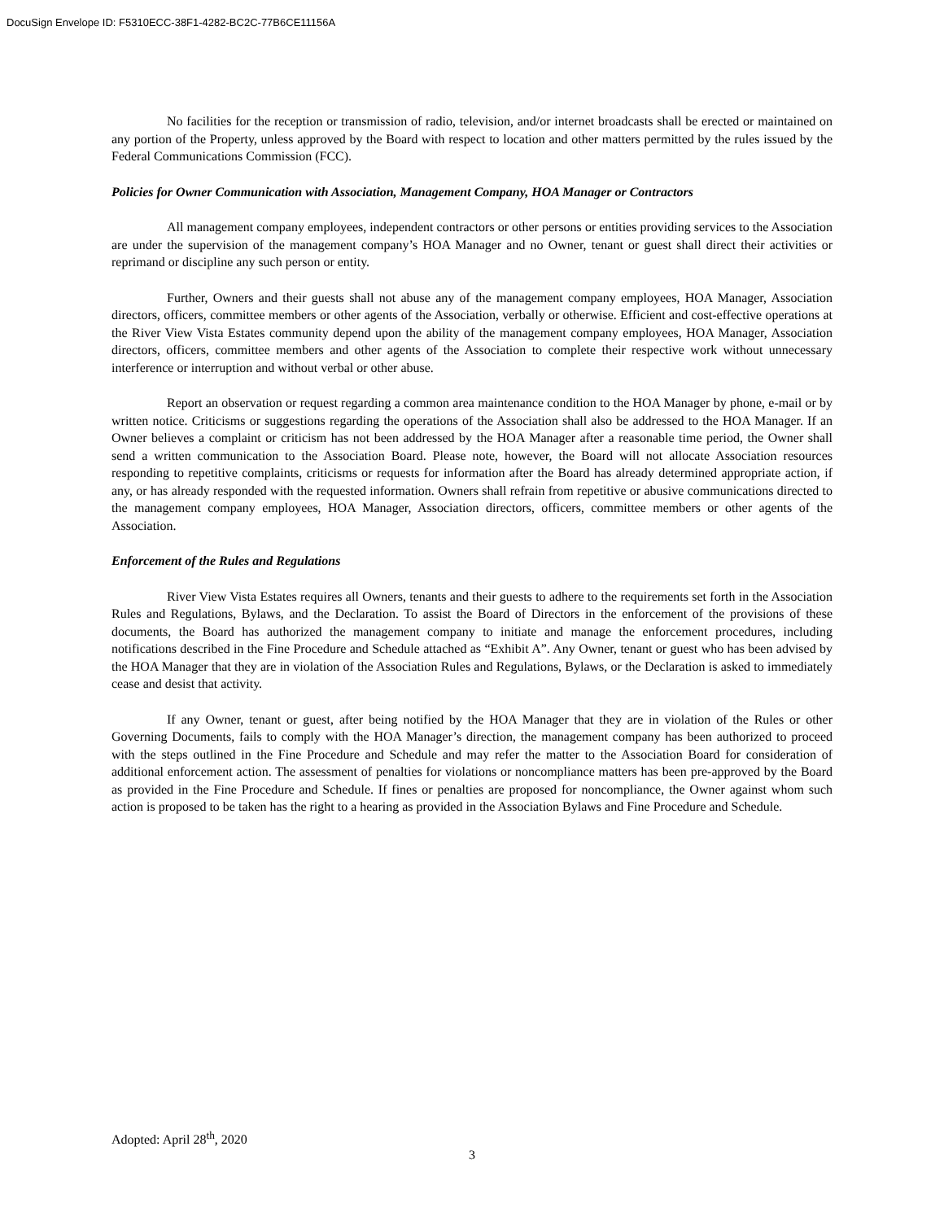DocuSign Envelope ID: F5310ECC-38F1-4282-BC2C-77B6CE11156A
No facilities for the reception or transmission of radio, television, and/or internet broadcasts shall be erected or maintained on any portion of the Property, unless approved by the Board with respect to location and other matters permitted by the rules issued by the Federal Communications Commission (FCC).
Policies for Owner Communication with Association, Management Company, HOA Manager or Contractors
All management company employees, independent contractors or other persons or entities providing services to the Association are under the supervision of the management company’s HOA Manager and no Owner, tenant or guest shall direct their activities or reprimand or discipline any such person or entity.
Further, Owners and their guests shall not abuse any of the management company employees, HOA Manager, Association directors, officers, committee members or other agents of the Association, verbally or otherwise. Efficient and cost-effective operations at the River View Vista Estates community depend upon the ability of the management company employees, HOA Manager, Association directors, officers, committee members and other agents of the Association to complete their respective work without unnecessary interference or interruption and without verbal or other abuse.
Report an observation or request regarding a common area maintenance condition to the HOA Manager by phone, e-mail or by written notice. Criticisms or suggestions regarding the operations of the Association shall also be addressed to the HOA Manager. If an Owner believes a complaint or criticism has not been addressed by the HOA Manager after a reasonable time period, the Owner shall send a written communication to the Association Board. Please note, however, the Board will not allocate Association resources responding to repetitive complaints, criticisms or requests for information after the Board has already determined appropriate action, if any, or has already responded with the requested information. Owners shall refrain from repetitive or abusive communications directed to the management company employees, HOA Manager, Association directors, officers, committee members or other agents of the Association.
Enforcement of the Rules and Regulations
River View Vista Estates requires all Owners, tenants and their guests to adhere to the requirements set forth in the Association Rules and Regulations, Bylaws, and the Declaration. To assist the Board of Directors in the enforcement of the provisions of these documents, the Board has authorized the management company to initiate and manage the enforcement procedures, including notifications described in the Fine Procedure and Schedule attached as “Exhibit A”. Any Owner, tenant or guest who has been advised by the HOA Manager that they are in violation of the Association Rules and Regulations, Bylaws, or the Declaration is asked to immediately cease and desist that activity.
If any Owner, tenant or guest, after being notified by the HOA Manager that they are in violation of the Rules or other Governing Documents, fails to comply with the HOA Manager’s direction, the management company has been authorized to proceed with the steps outlined in the Fine Procedure and Schedule and may refer the matter to the Association Board for consideration of additional enforcement action. The assessment of penalties for violations or noncompliance matters has been pre-approved by the Board as provided in the Fine Procedure and Schedule. If fines or penalties are proposed for noncompliance, the Owner against whom such action is proposed to be taken has the right to a hearing as provided in the Association Bylaws and Fine Procedure and Schedule.
Adopted: April 28<sup>th</sup>, 2020
3